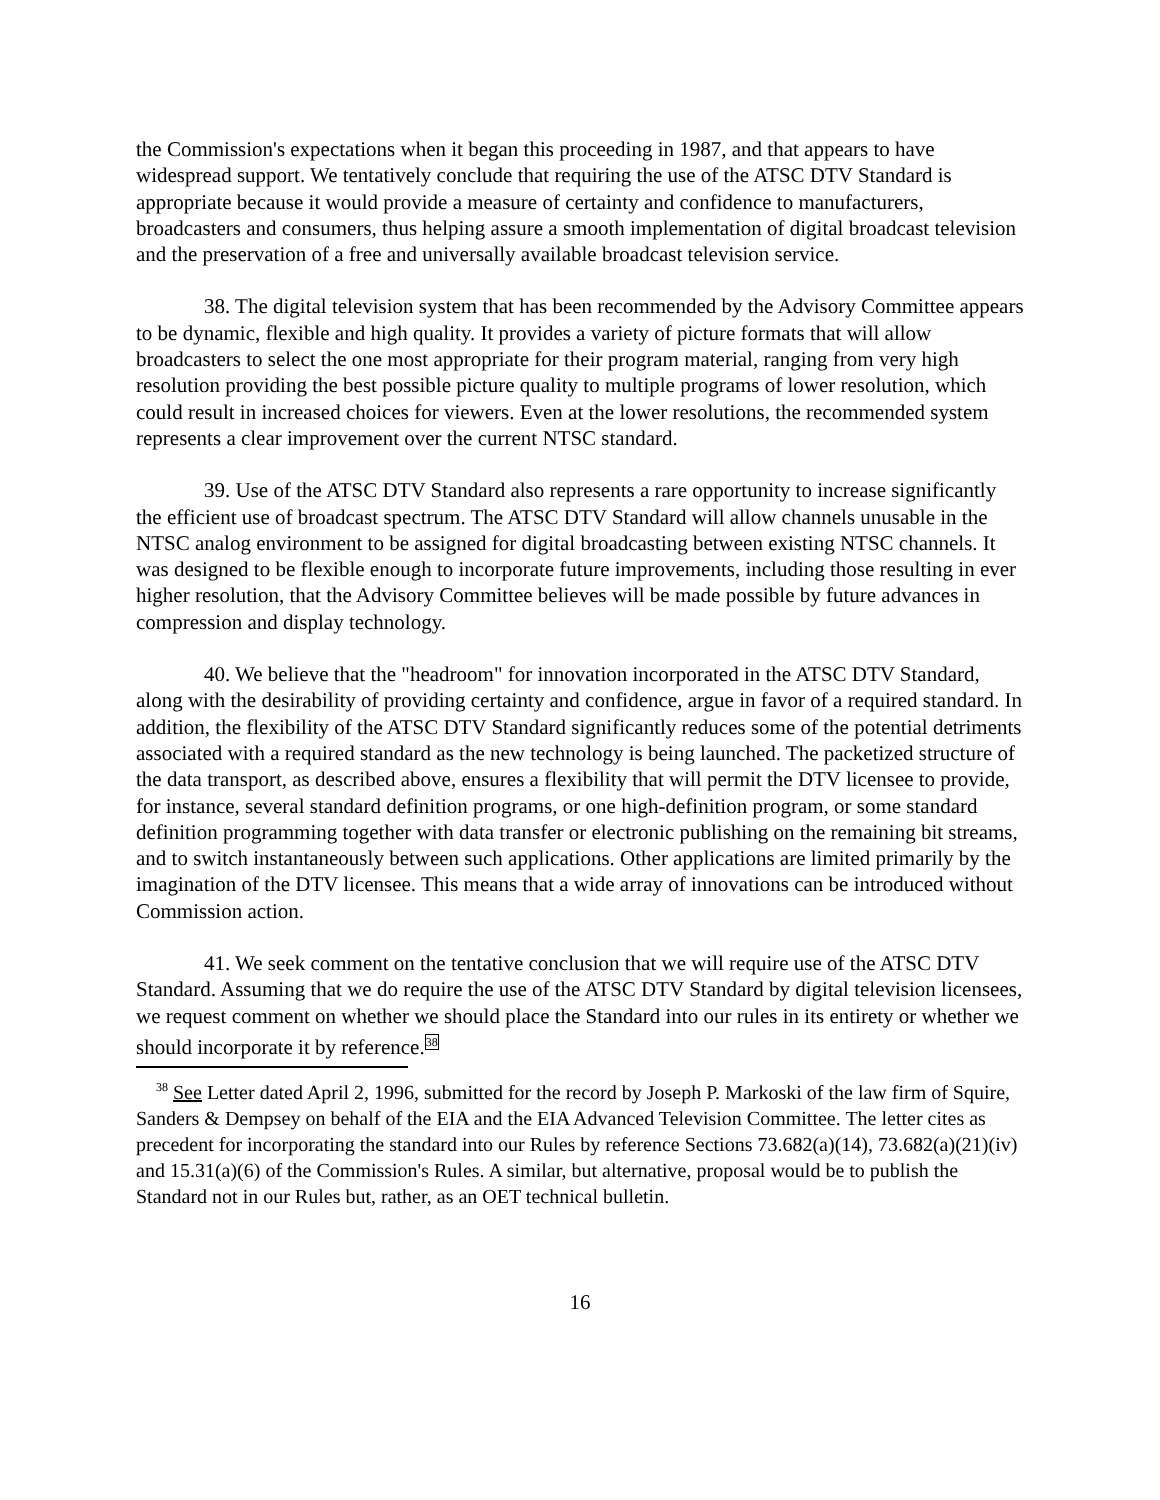the Commission's expectations when it began this proceeding in 1987, and that appears to have widespread support. We tentatively conclude that requiring the use of the ATSC DTV Standard is appropriate because it would provide a measure of certainty and confidence to manufacturers, broadcasters and consumers, thus helping assure a smooth implementation of digital broadcast television and the preservation of a free and universally available broadcast television service.
38. The digital television system that has been recommended by the Advisory Committee appears to be dynamic, flexible and high quality. It provides a variety of picture formats that will allow broadcasters to select the one most appropriate for their program material, ranging from very high resolution providing the best possible picture quality to multiple programs of lower resolution, which could result in increased choices for viewers. Even at the lower resolutions, the recommended system represents a clear improvement over the current NTSC standard.
39. Use of the ATSC DTV Standard also represents a rare opportunity to increase significantly the efficient use of broadcast spectrum. The ATSC DTV Standard will allow channels unusable in the NTSC analog environment to be assigned for digital broadcasting between existing NTSC channels. It was designed to be flexible enough to incorporate future improvements, including those resulting in ever higher resolution, that the Advisory Committee believes will be made possible by future advances in compression and display technology.
40. We believe that the "headroom" for innovation incorporated in the ATSC DTV Standard, along with the desirability of providing certainty and confidence, argue in favor of a required standard. In addition, the flexibility of the ATSC DTV Standard significantly reduces some of the potential detriments associated with a required standard as the new technology is being launched. The packetized structure of the data transport, as described above, ensures a flexibility that will permit the DTV licensee to provide, for instance, several standard definition programs, or one high-definition program, or some standard definition programming together with data transfer or electronic publishing on the remaining bit streams, and to switch instantaneously between such applications. Other applications are limited primarily by the imagination of the DTV licensee. This means that a wide array of innovations can be introduced without Commission action.
41. We seek comment on the tentative conclusion that we will require use of the ATSC DTV Standard. Assuming that we do require the use of the ATSC DTV Standard by digital television licensees, we request comment on whether we should place the Standard into our rules in its entirety or whether we should incorporate it by reference.<sup>38</sup>
<sup>38</sup> See Letter dated April 2, 1996, submitted for the record by Joseph P. Markoski of the law firm of Squire, Sanders & Dempsey on behalf of the EIA and the EIA Advanced Television Committee. The letter cites as precedent for incorporating the standard into our Rules by reference Sections 73.682(a)(14), 73.682(a)(21)(iv) and 15.31(a)(6) of the Commission's Rules. A similar, but alternative, proposal would be to publish the Standard not in our Rules but, rather, as an OET technical bulletin.
16